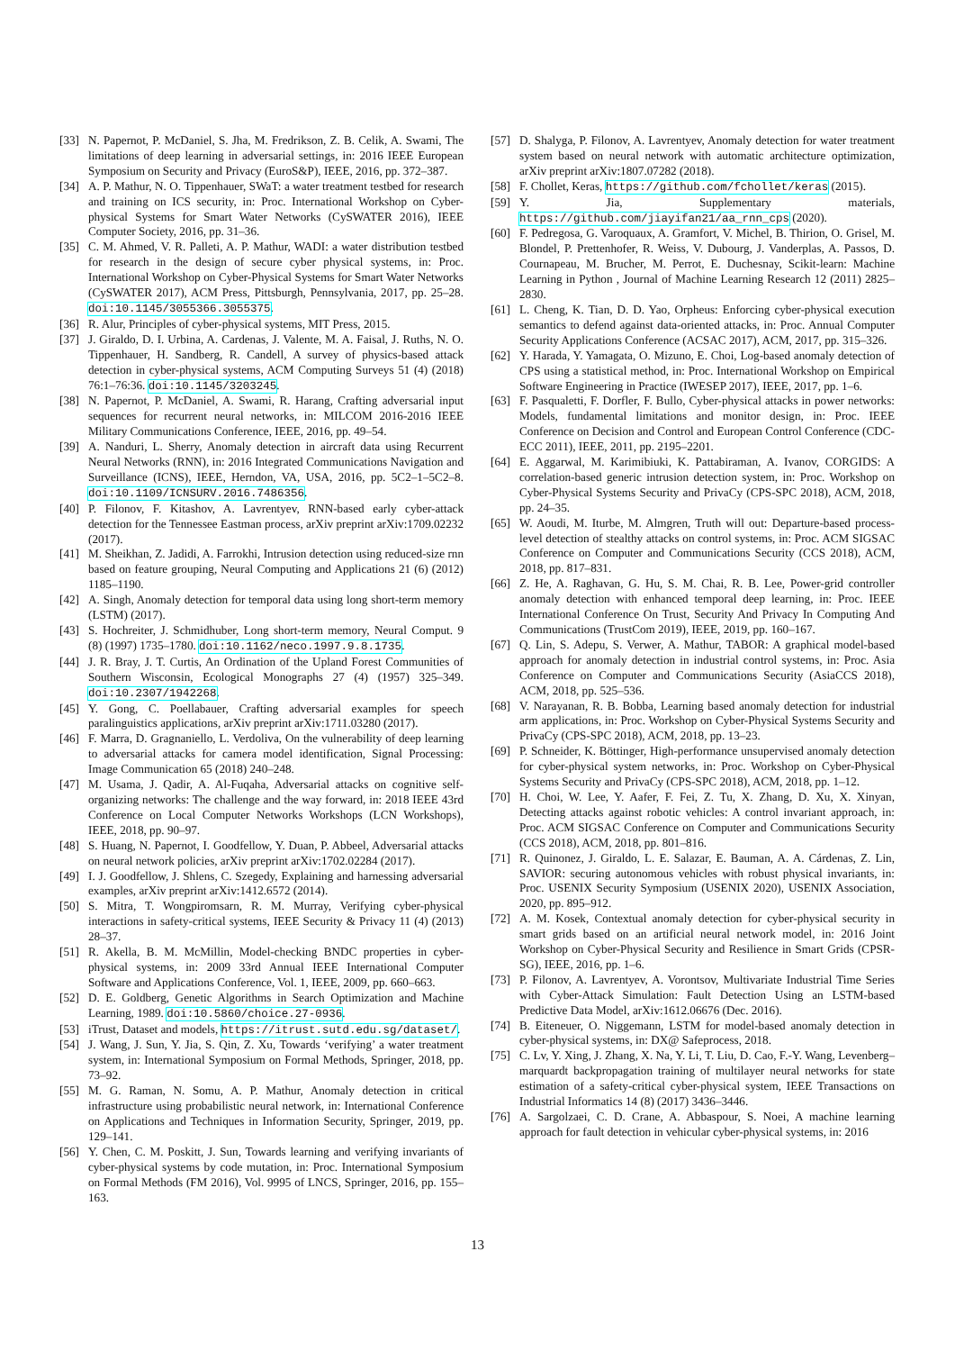[33] N. Papernot, P. McDaniel, S. Jha, M. Fredrikson, Z. B. Celik, A. Swami, The limitations of deep learning in adversarial settings, in: 2016 IEEE European Symposium on Security and Privacy (EuroS&P), IEEE, 2016, pp. 372–387.
[34] A. P. Mathur, N. O. Tippenhauer, SWaT: a water treatment testbed for research and training on ICS security, in: Proc. International Workshop on Cyber-physical Systems for Smart Water Networks (CySWATER 2016), IEEE Computer Society, 2016, pp. 31–36.
[35] C. M. Ahmed, V. R. Palleti, A. P. Mathur, WADI: a water distribution testbed for research in the design of secure cyber physical systems, in: Proc. International Workshop on Cyber-Physical Systems for Smart Water Networks (CySWATER 2017), ACM Press, Pittsburgh, Pennsylvania, 2017, pp. 25–28. doi:10.1145/3055366.3055375.
[36] R. Alur, Principles of cyber-physical systems, MIT Press, 2015.
[37] J. Giraldo, D. I. Urbina, A. Cardenas, J. Valente, M. A. Faisal, J. Ruths, N. O. Tippenhauer, H. Sandberg, R. Candell, A survey of physics-based attack detection in cyber-physical systems, ACM Computing Surveys 51 (4) (2018) 76:1–76:36. doi:10.1145/3203245.
[38] N. Papernot, P. McDaniel, A. Swami, R. Harang, Crafting adversarial input sequences for recurrent neural networks, in: MILCOM 2016-2016 IEEE Military Communications Conference, IEEE, 2016, pp. 49–54.
[39] A. Nanduri, L. Sherry, Anomaly detection in aircraft data using Recurrent Neural Networks (RNN), in: 2016 Integrated Communications Navigation and Surveillance (ICNS), IEEE, Herndon, VA, USA, 2016, pp. 5C2–1–5C2–8. doi:10.1109/ICNSURV.2016.7486356.
[40] P. Filonov, F. Kitashov, A. Lavrentyev, RNN-based early cyber-attack detection for the Tennessee Eastman process, arXiv preprint arXiv:1709.02232 (2017).
[41] M. Sheikhan, Z. Jadidi, A. Farrokhi, Intrusion detection using reduced-size rnn based on feature grouping, Neural Computing and Applications 21 (6) (2012) 1185–1190.
[42] A. Singh, Anomaly detection for temporal data using long short-term memory (LSTM) (2017).
[43] S. Hochreiter, J. Schmidhuber, Long short-term memory, Neural Comput. 9 (8) (1997) 1735–1780. doi:10.1162/neco.1997.9.8.1735.
[44] J. R. Bray, J. T. Curtis, An Ordination of the Upland Forest Communities of Southern Wisconsin, Ecological Monographs 27 (4) (1957) 325–349. doi:10.2307/1942268.
[45] Y. Gong, C. Poellabauer, Crafting adversarial examples for speech paralinguistics applications, arXiv preprint arXiv:1711.03280 (2017).
[46] F. Marra, D. Gragnaniello, L. Verdoliva, On the vulnerability of deep learning to adversarial attacks for camera model identification, Signal Processing: Image Communication 65 (2018) 240–248.
[47] M. Usama, J. Qadir, A. Al-Fuqaha, Adversarial attacks on cognitive self-organizing networks: The challenge and the way forward, in: 2018 IEEE 43rd Conference on Local Computer Networks Workshops (LCN Workshops), IEEE, 2018, pp. 90–97.
[48] S. Huang, N. Papernot, I. Goodfellow, Y. Duan, P. Abbeel, Adversarial attacks on neural network policies, arXiv preprint arXiv:1702.02284 (2017).
[49] I. J. Goodfellow, J. Shlens, C. Szegedy, Explaining and harnessing adversarial examples, arXiv preprint arXiv:1412.6572 (2014).
[50] S. Mitra, T. Wongpiromsarn, R. M. Murray, Verifying cyber-physical interactions in safety-critical systems, IEEE Security & Privacy 11 (4) (2013) 28–37.
[51] R. Akella, B. M. McMillin, Model-checking BNDC properties in cyber-physical systems, in: 2009 33rd Annual IEEE International Computer Software and Applications Conference, Vol. 1, IEEE, 2009, pp. 660–663.
[52] D. E. Goldberg, Genetic Algorithms in Search Optimization and Machine Learning, 1989. doi:10.5860/choice.27-0936.
[53] iTrust, Dataset and models, https://itrust.sutd.edu.sg/dataset/.
[54] J. Wang, J. Sun, Y. Jia, S. Qin, Z. Xu, Towards ‘verifying’ a water treatment system, in: International Symposium on Formal Methods, Springer, 2018, pp. 73–92.
[55] M. G. Raman, N. Somu, A. P. Mathur, Anomaly detection in critical infrastructure using probabilistic neural network, in: International Conference on Applications and Techniques in Information Security, Springer, 2019, pp. 129–141.
[56] Y. Chen, C. M. Poskitt, J. Sun, Towards learning and verifying invariants of cyber-physical systems by code mutation, in: Proc. International Symposium on Formal Methods (FM 2016), Vol. 9995 of LNCS, Springer, 2016, pp. 155–163.
[57] D. Shalyga, P. Filonov, A. Lavrentyev, Anomaly detection for water treatment system based on neural network with automatic architecture optimization, arXiv preprint arXiv:1807.07282 (2018).
[58] F. Chollet, Keras, https://github.com/fchollet/keras (2015).
[59] Y. Jia, Supplementary materials, https://github.com/jiayifan21/aa_rnn_cps (2020).
[60] F. Pedregosa, G. Varoquaux, A. Gramfort, V. Michel, B. Thirion, O. Grisel, M. Blondel, P. Prettenhofer, R. Weiss, V. Dubourg, J. Vanderplas, A. Passos, D. Cournapeau, M. Brucher, M. Perrot, E. Duchesnay, Scikit-learn: Machine Learning in Python , Journal of Machine Learning Research 12 (2011) 2825–2830.
[61] L. Cheng, K. Tian, D. D. Yao, Orpheus: Enforcing cyber-physical execution semantics to defend against data-oriented attacks, in: Proc. Annual Computer Security Applications Conference (ACSAC 2017), ACM, 2017, pp. 315–326.
[62] Y. Harada, Y. Yamagata, O. Mizuno, E. Choi, Log-based anomaly detection of CPS using a statistical method, in: Proc. International Workshop on Empirical Software Engineering in Practice (IWESEP 2017), IEEE, 2017, pp. 1–6.
[63] F. Pasqualetti, F. Dorfler, F. Bullo, Cyber-physical attacks in power networks: Models, fundamental limitations and monitor design, in: Proc. IEEE Conference on Decision and Control and European Control Conference (CDC-ECC 2011), IEEE, 2011, pp. 2195–2201.
[64] E. Aggarwal, M. Karimibiuki, K. Pattabiraman, A. Ivanov, CORGIDS: A correlation-based generic intrusion detection system, in: Proc. Workshop on Cyber-Physical Systems Security and PrivaCy (CPS-SPC 2018), ACM, 2018, pp. 24–35.
[65] W. Aoudi, M. Iturbe, M. Almgren, Truth will out: Departure-based process-level detection of stealthy attacks on control systems, in: Proc. ACM SIGSAC Conference on Computer and Communications Security (CCS 2018), ACM, 2018, pp. 817–831.
[66] Z. He, A. Raghavan, G. Hu, S. M. Chai, R. B. Lee, Power-grid controller anomaly detection with enhanced temporal deep learning, in: Proc. IEEE International Conference On Trust, Security And Privacy In Computing And Communications (TrustCom 2019), IEEE, 2019, pp. 160–167.
[67] Q. Lin, S. Adepu, S. Verwer, A. Mathur, TABOR: A graphical model-based approach for anomaly detection in industrial control systems, in: Proc. Asia Conference on Computer and Communications Security (AsiaCCS 2018), ACM, 2018, pp. 525–536.
[68] V. Narayanan, R. B. Bobba, Learning based anomaly detection for industrial arm applications, in: Proc. Workshop on Cyber-Physical Systems Security and PrivaCy (CPS-SPC 2018), ACM, 2018, pp. 13–23.
[69] P. Schneider, K. Böttinger, High-performance unsupervised anomaly detection for cyber-physical system networks, in: Proc. Workshop on Cyber-Physical Systems Security and PrivaCy (CPS-SPC 2018), ACM, 2018, pp. 1–12.
[70] H. Choi, W. Lee, Y. Aafer, F. Fei, Z. Tu, X. Zhang, D. Xu, X. Xinyan, Detecting attacks against robotic vehicles: A control invariant approach, in: Proc. ACM SIGSAC Conference on Computer and Communications Security (CCS 2018), ACM, 2018, pp. 801–816.
[71] R. Quinonez, J. Giraldo, L. E. Salazar, E. Bauman, A. A. Cárdenas, Z. Lin, SAVIOR: securing autonomous vehicles with robust physical invariants, in: Proc. USENIX Security Symposium (USENIX 2020), USENIX Association, 2020, pp. 895–912.
[72] A. M. Kosek, Contextual anomaly detection for cyber-physical security in smart grids based on an artificial neural network model, in: 2016 Joint Workshop on Cyber-Physical Security and Resilience in Smart Grids (CPSR-SG), IEEE, 2016, pp. 1–6.
[73] P. Filonov, A. Lavrentyev, A. Vorontsov, Multivariate Industrial Time Series with Cyber-Attack Simulation: Fault Detection Using an LSTM-based Predictive Data Model, arXiv:1612.06676 (Dec. 2016).
[74] B. Eiteneuer, O. Niggemann, LSTM for model-based anomaly detection in cyber-physical systems, in: DX@ Safeprocess, 2018.
[75] C. Lv, Y. Xing, J. Zhang, X. Na, Y. Li, T. Liu, D. Cao, F.-Y. Wang, Levenberg–marquardt backpropagation training of multilayer neural networks for state estimation of a safety-critical cyber-physical system, IEEE Transactions on Industrial Informatics 14 (8) (2017) 3436–3446.
[76] A. Sargolzaei, C. D. Crane, A. Abbaspour, S. Noei, A machine learning approach for fault detection in vehicular cyber-physical systems, in: 2016
13